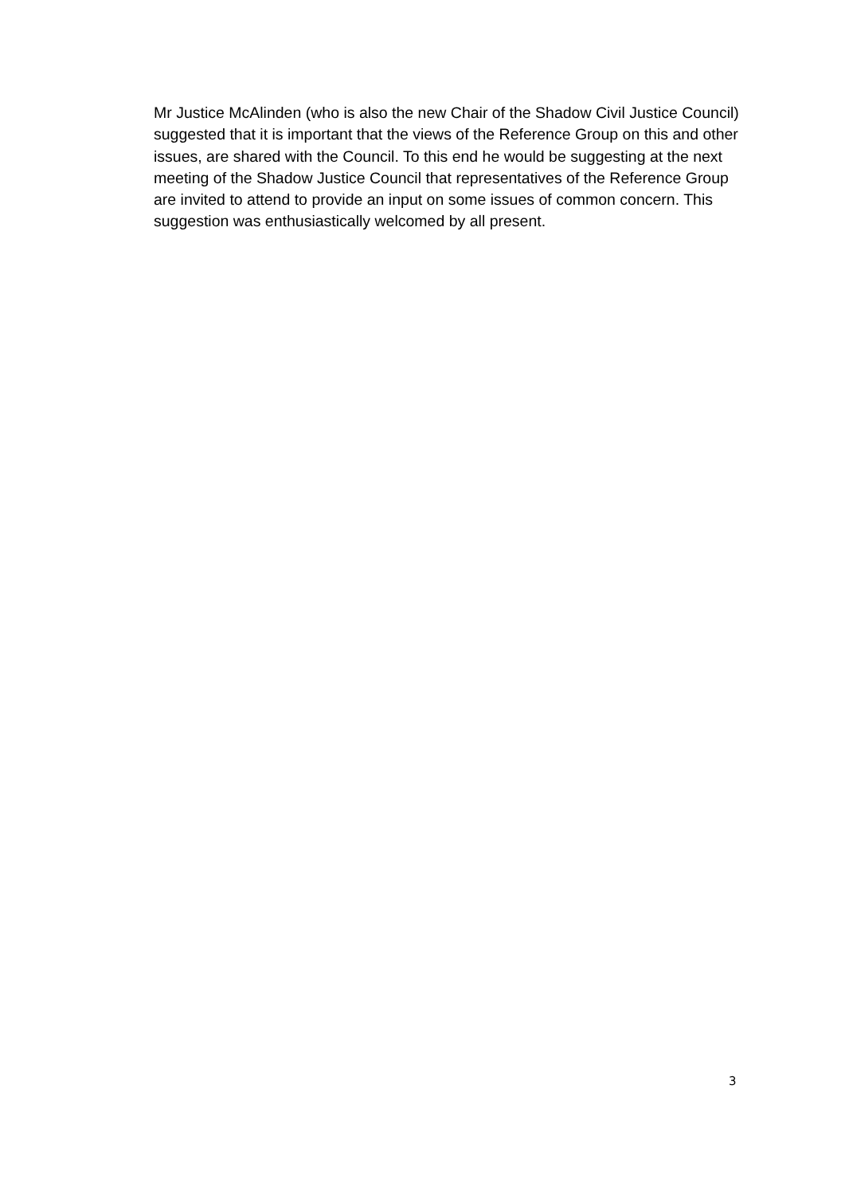Mr Justice McAlinden (who is also the new Chair of the Shadow Civil Justice Council) suggested that it is important that the views of the Reference Group on this and other issues, are shared with the Council. To this end he would be suggesting at the next meeting of the Shadow Justice Council that representatives of the Reference Group are invited to attend to provide an input on some issues of common concern. This suggestion was enthusiastically welcomed by all present.
3